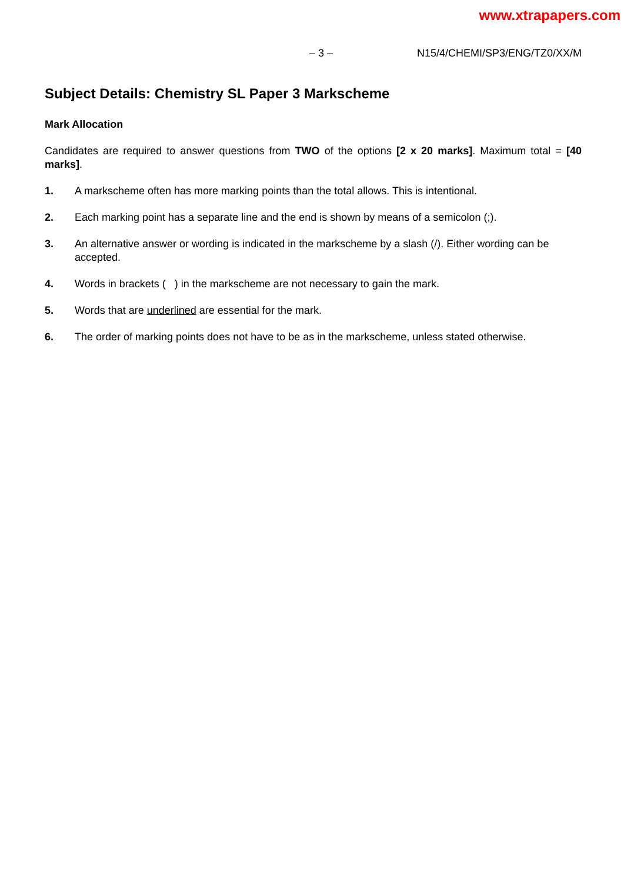www.xtrapapers.com
– 3 – N15/4/CHEMI/SP3/ENG/TZ0/XX/M
Subject Details: Chemistry SL Paper 3 Markscheme
Mark Allocation
Candidates are required to answer questions from TWO of the options [2 x 20 marks]. Maximum total = [40 marks].
1. A markscheme often has more marking points than the total allows. This is intentional.
2. Each marking point has a separate line and the end is shown by means of a semicolon (;).
3. An alternative answer or wording is indicated in the markscheme by a slash (/). Either wording can be accepted.
4. Words in brackets ( ) in the markscheme are not necessary to gain the mark.
5. Words that are underlined are essential for the mark.
6. The order of marking points does not have to be as in the markscheme, unless stated otherwise.